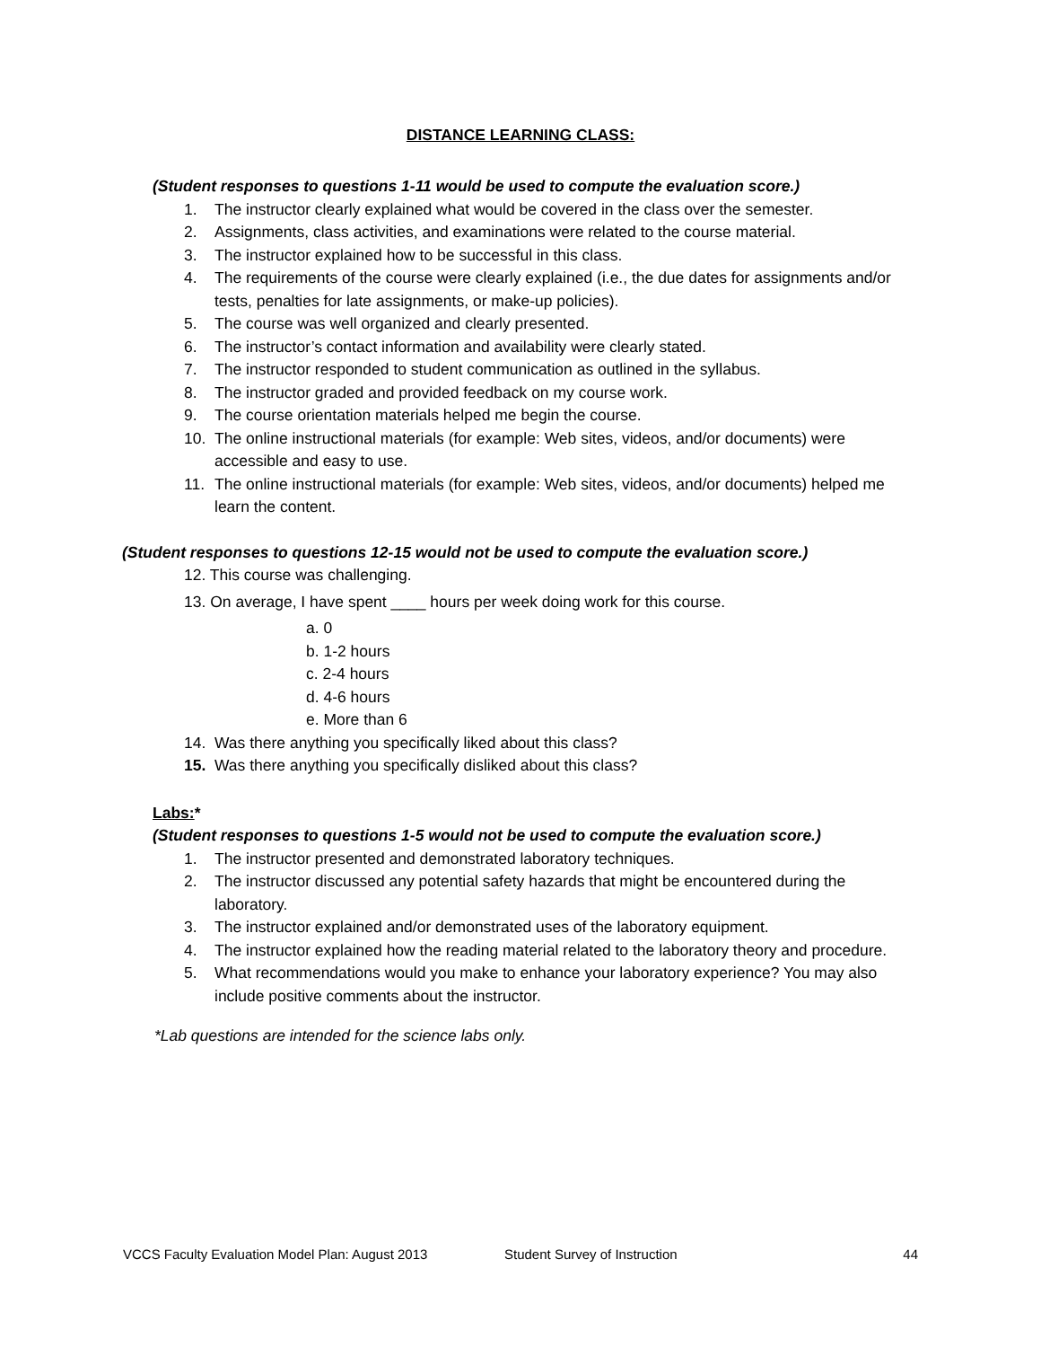DISTANCE LEARNING CLASS:
(Student responses to questions 1-11 would be used to compute the evaluation score.)
1. The instructor clearly explained what would be covered in the class over the semester.
2. Assignments, class activities, and examinations were related to the course material.
3. The instructor explained how to be successful in this class.
4. The requirements of the course were clearly explained (i.e., the due dates for assignments and/or tests, penalties for late assignments, or make-up policies).
5. The course was well organized and clearly presented.
6. The instructor’s contact information and availability were clearly stated.
7. The instructor responded to student communication as outlined in the syllabus.
8. The instructor graded and provided feedback on my course work.
9. The course orientation materials helped me begin the course.
10. The online instructional materials (for example: Web sites, videos, and/or documents) were accessible and easy to use.
11. The online instructional materials (for example: Web sites, videos, and/or documents) helped me learn the content.
(Student responses to questions 12-15 would not be used to compute the evaluation score.)
12. This course was challenging.
13. On average, I have spent ____ hours per week doing work for this course.
a. 0
b. 1-2 hours
c. 2-4 hours
d. 4-6 hours
e. More than 6
14. Was there anything you specifically liked about this class?
15. Was there anything you specifically disliked about this class?
Labs:*
(Student responses to questions 1-5 would not be used to compute the evaluation score.)
1. The instructor presented and demonstrated laboratory techniques.
2. The instructor discussed any potential safety hazards that might be encountered during the laboratory.
3. The instructor explained and/or demonstrated uses of the laboratory equipment.
4. The instructor explained how the reading material related to the laboratory theory and procedure.
5. What recommendations would you make to enhance your laboratory experience? You may also include positive comments about the instructor.
*Lab questions are intended for the science labs only.
VCCS Faculty Evaluation Model Plan: August 2013 Student Survey of Instruction 44